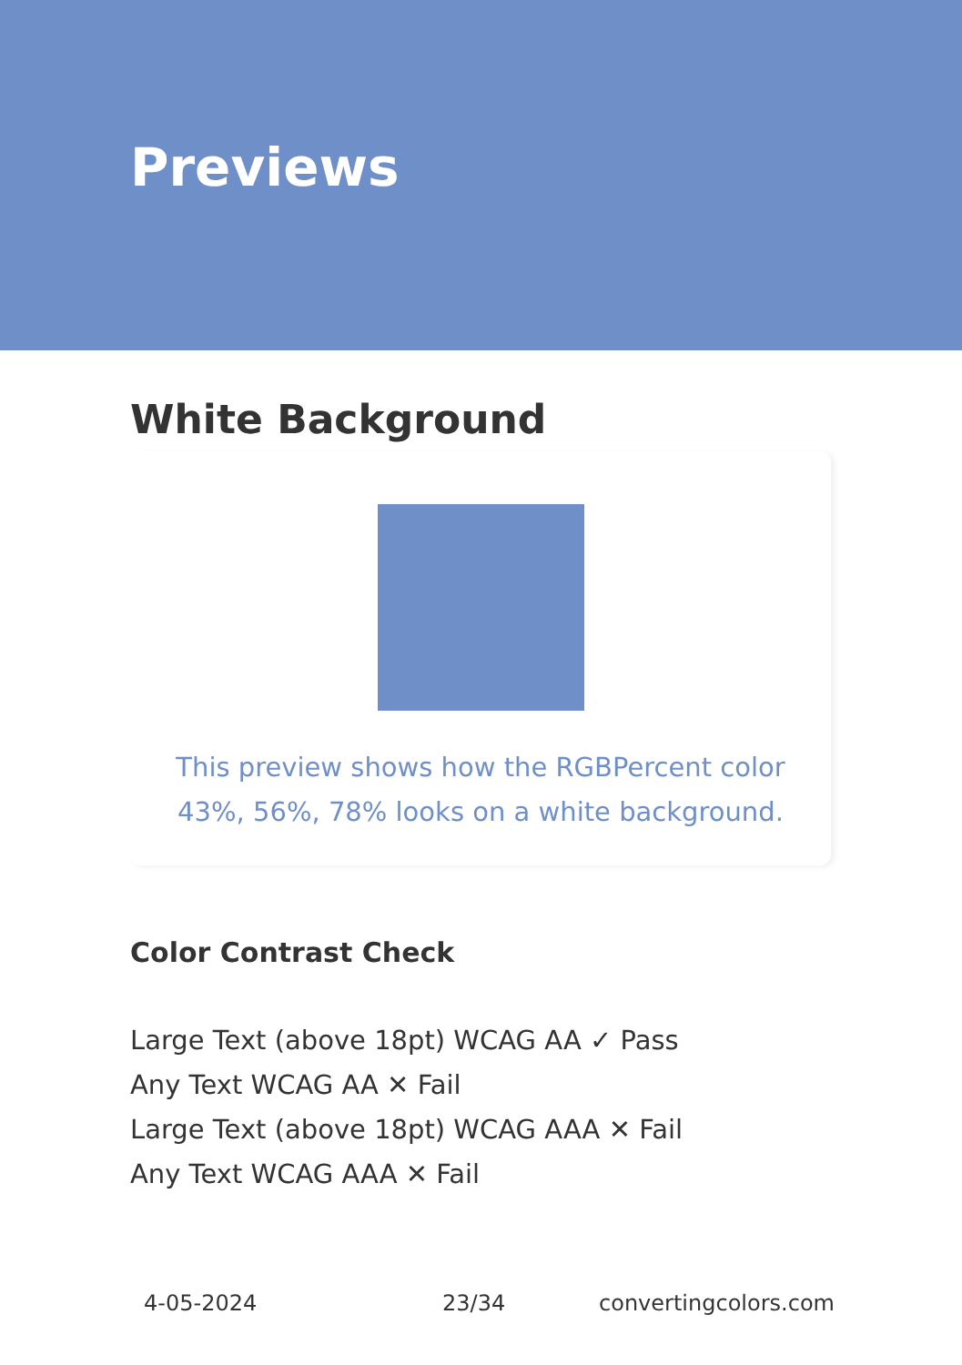Previews
White Background
This preview shows how the RGBPercent color 43%, 56%, 78% looks on a white background.
Color Contrast Check
Large Text (above 18pt) WCAG AA ✓ Pass
Any Text WCAG AA ✕ Fail
Large Text (above 18pt) WCAG AAA ✕ Fail
Any Text WCAG AAA ✕ Fail
4-05-2024 23/34 convertingcolors.com